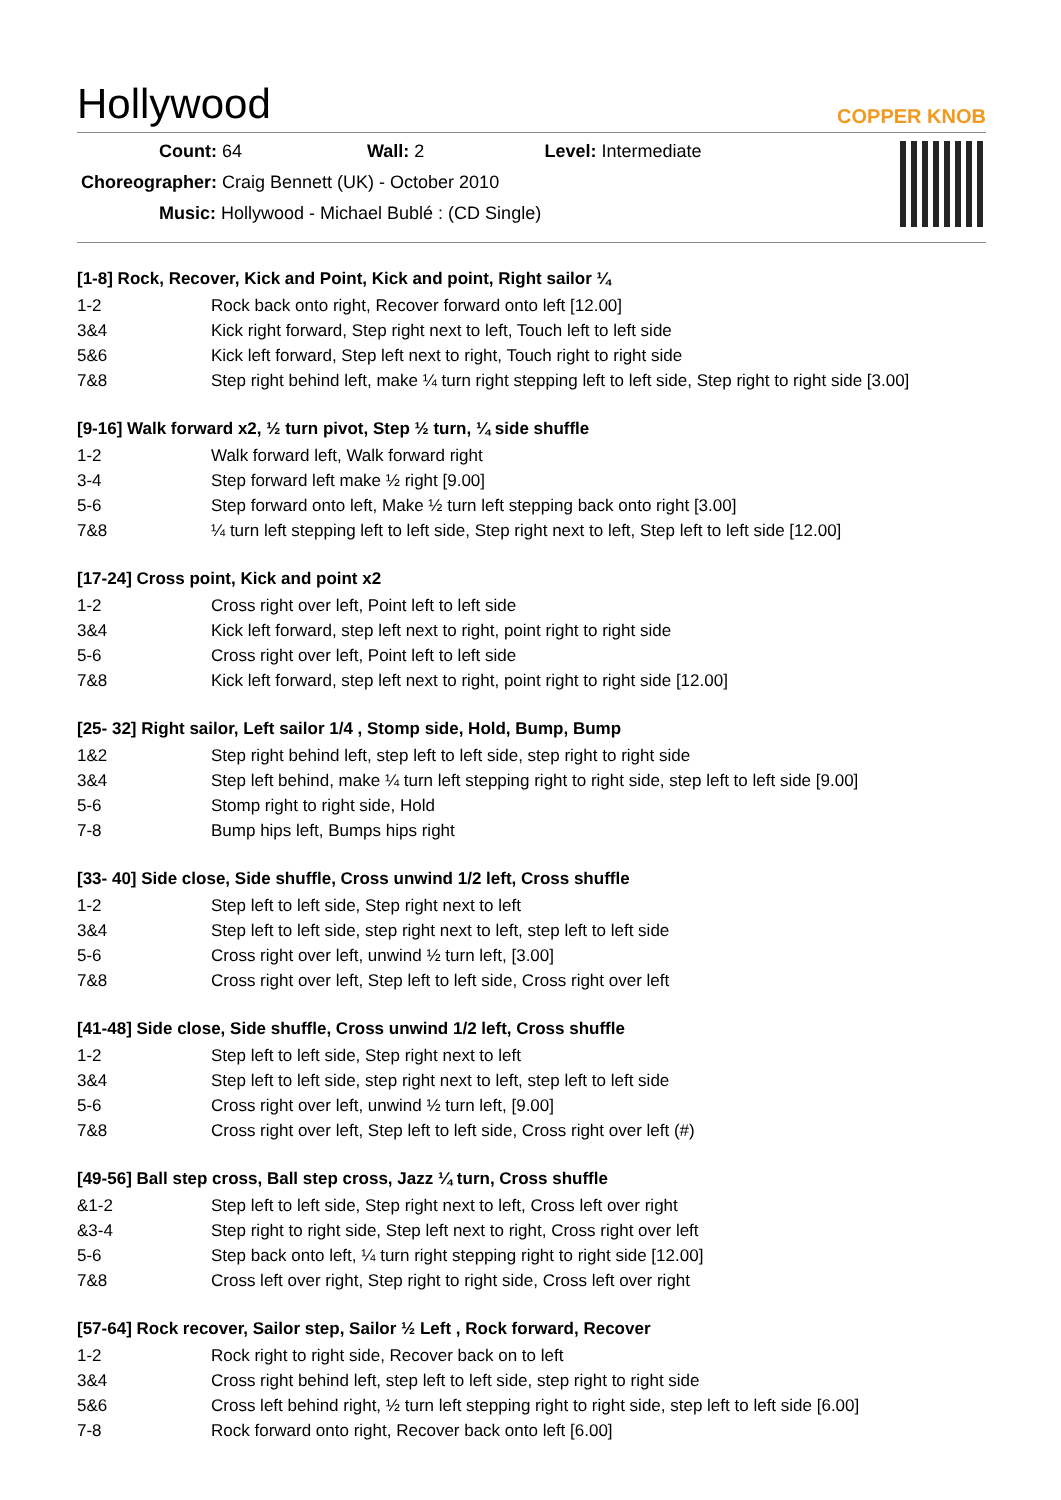Hollywood
COPPER KNOB
Count: 64 Wall: 2 Level: Intermediate
Choreographer: Craig Bennett (UK) - October 2010
Music: Hollywood - Michael Bublé : (CD Single)
[1-8] Rock, Recover, Kick and Point, Kick and point, Right sailor ¼
| 1-2 | Rock back onto right, Recover forward onto left [12.00] |
| 3&4 | Kick right forward, Step right next to left, Touch left to left side |
| 5&6 | Kick left forward, Step left next to right, Touch right to right side |
| 7&8 | Step right behind left, make ¼ turn right stepping left to left side, Step right to right side [3.00] |
[9-16] Walk forward x2, ½ turn pivot, Step ½ turn, ¼ side shuffle
| 1-2 | Walk forward left, Walk forward right |
| 3-4 | Step forward left make ½ right [9.00] |
| 5-6 | Step forward onto left, Make ½ turn left stepping back onto right [3.00] |
| 7&8 | ¼ turn left stepping left to left side, Step right next to left, Step left to left side [12.00] |
[17-24] Cross point, Kick and point x2
| 1-2 | Cross right over left, Point left to left side |
| 3&4 | Kick left forward, step left next to right, point right to right side |
| 5-6 | Cross right over left, Point left to left side |
| 7&8 | Kick left forward, step left next to right, point right to right side [12.00] |
[25- 32] Right sailor, Left sailor 1/4 , Stomp side, Hold, Bump, Bump
| 1&2 | Step right behind left, step left to left side, step right to right side |
| 3&4 | Step left behind, make ¼ turn left stepping right to right side, step left to left side [9.00] |
| 5-6 | Stomp right to right side, Hold |
| 7-8 | Bump hips left, Bumps hips right |
[33- 40] Side close, Side shuffle, Cross unwind 1/2 left, Cross shuffle
| 1-2 | Step left to left side, Step right next to left |
| 3&4 | Step left to left side, step right next to left, step left to left side |
| 5-6 | Cross right over left, unwind ½ turn left, [3.00] |
| 7&8 | Cross right over left, Step left to left side, Cross right over left |
[41-48] Side close, Side shuffle, Cross unwind 1/2 left, Cross shuffle
| 1-2 | Step left to left side, Step right next to left |
| 3&4 | Step left to left side, step right next to left, step left to left side |
| 5-6 | Cross right over left, unwind ½ turn left, [9.00] |
| 7&8 | Cross right over left, Step left to left side, Cross right over left (#) |
[49-56] Ball step cross, Ball step cross, Jazz ¼ turn, Cross shuffle
| &1-2 | Step left to left side, Step right next to left, Cross left over right |
| &3-4 | Step right to right side, Step left next to right, Cross right over left |
| 5-6 | Step back onto left, ¼ turn right stepping right to right side [12.00] |
| 7&8 | Cross left over right, Step right to right side, Cross left over right |
[57-64] Rock recover, Sailor step, Sailor ½ Left , Rock forward, Recover
| 1-2 | Rock right to right side, Recover back on to left |
| 3&4 | Cross right behind left, step left to left side, step right to right side |
| 5&6 | Cross left behind right, ½ turn left stepping right to right side, step left to left side [6.00] |
| 7-8 | Rock forward onto right, Recover back onto left [6.00] |